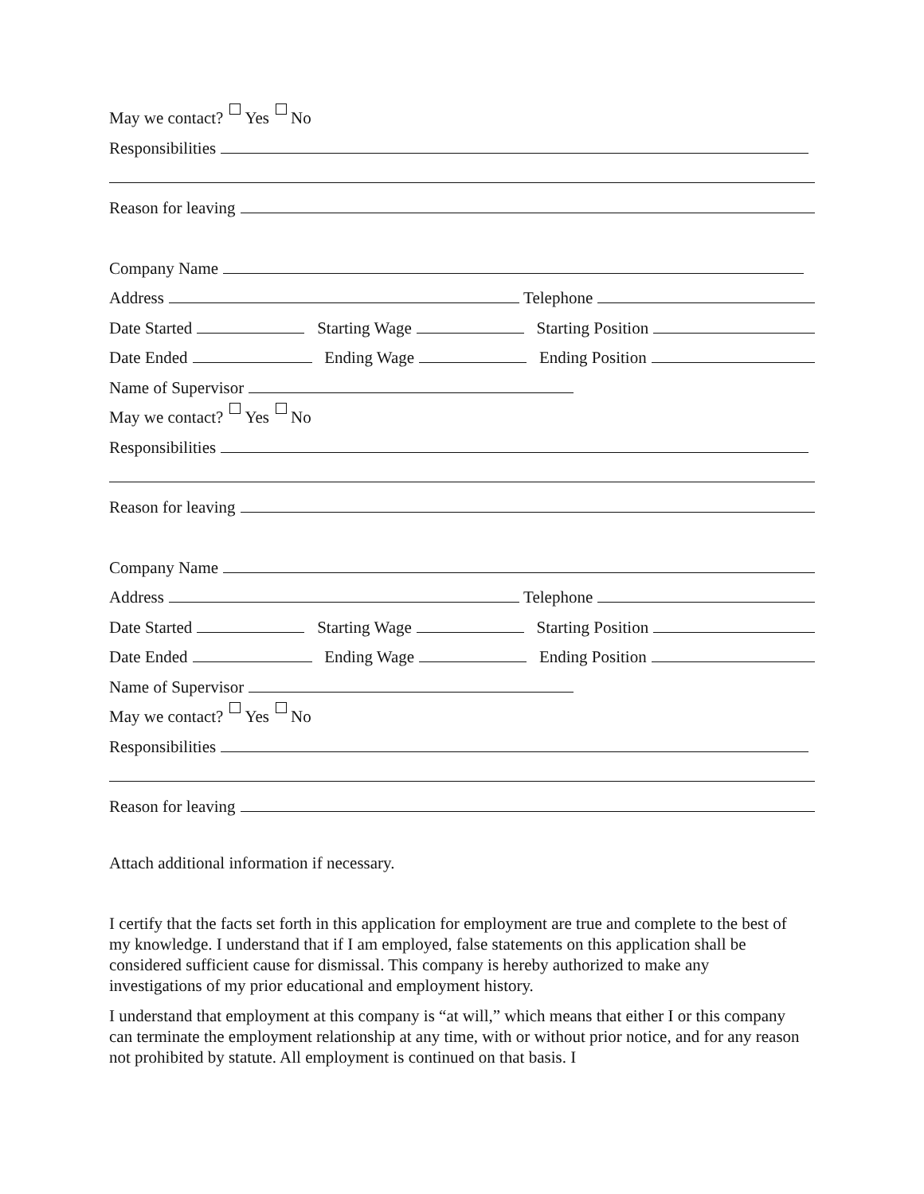May we contact? Yes No
Responsibilities
Reason for leaving
Company Name
Address Telephone
Date Started Starting Wage Starting Position
Date Ended Ending Wage Ending Position
Name of Supervisor
May we contact? Yes No
Responsibilities
Reason for leaving
Company Name
Address Telephone
Date Started Starting Wage Starting Position
Date Ended Ending Wage Ending Position
Name of Supervisor
May we contact? Yes No
Responsibilities
Reason for leaving
Attach additional information if necessary.
I certify that the facts set forth in this application for employment are true and complete to the best of my knowledge. I understand that if I am employed, false statements on this application shall be considered sufficient cause for dismissal. This company is hereby authorized to make any investigations of my prior educational and employment history.
I understand that employment at this company is “at will,” which means that either I or this company can terminate the employment relationship at any time, with or without prior notice, and for any reason not prohibited by statute. All employment is continued on that basis. I